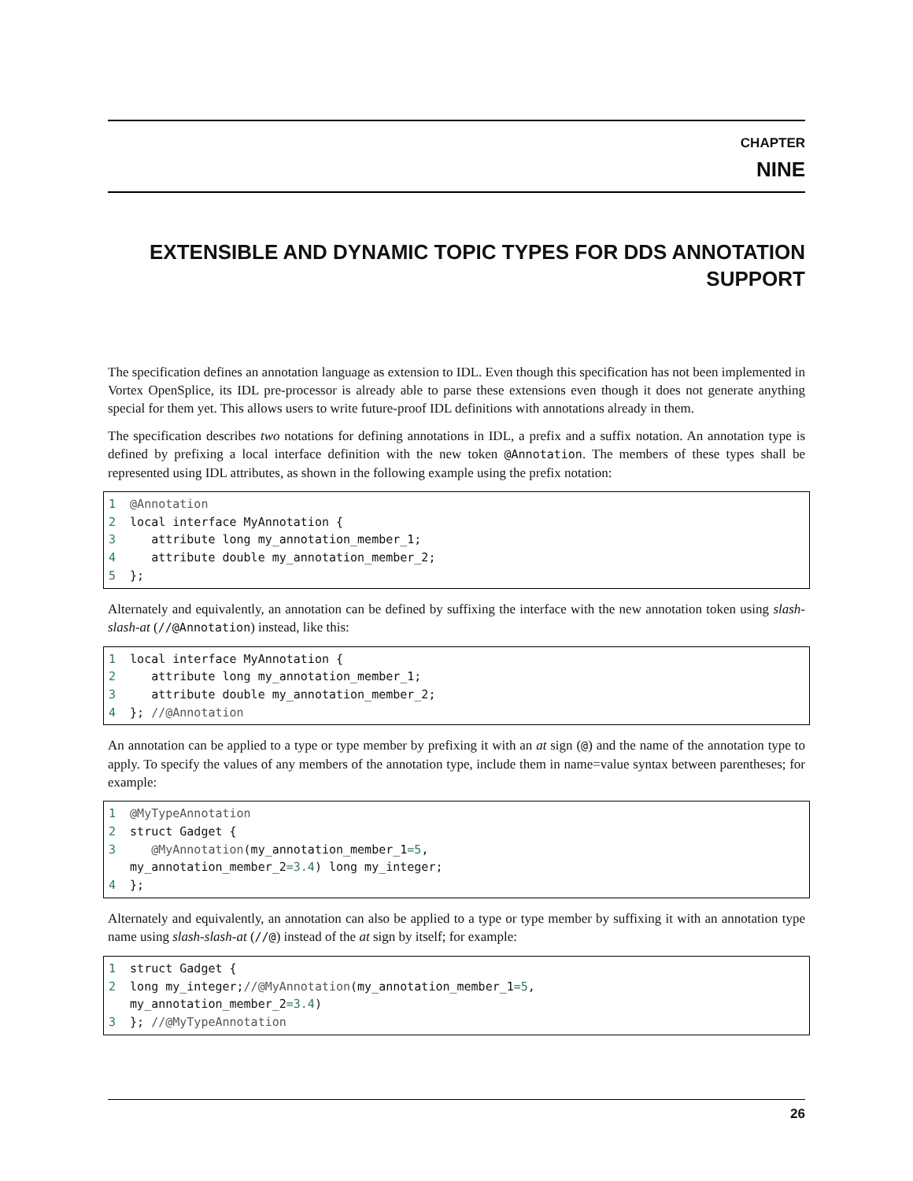CHAPTER
NINE
EXTENSIBLE AND DYNAMIC TOPIC TYPES FOR DDS ANNOTATION SUPPORT
The specification defines an annotation language as extension to IDL. Even though this specification has not been implemented in Vortex OpenSplice, its IDL pre-processor is already able to parse these extensions even though it does not generate anything special for them yet. This allows users to write future-proof IDL definitions with annotations already in them.
The specification describes two notations for defining annotations in IDL, a prefix and a suffix notation. An annotation type is defined by prefixing a local interface definition with the new token @Annotation. The members of these types shall be represented using IDL attributes, as shown in the following example using the prefix notation:
1  @Annotation
2  local interface MyAnnotation {
3     attribute long my_annotation_member_1;
4     attribute double my_annotation_member_2;
5  };
Alternately and equivalently, an annotation can be defined by suffixing the interface with the new annotation token using slash-slash-at (//@Annotation) instead, like this:
1  local interface MyAnnotation {
2     attribute long my_annotation_member_1;
3     attribute double my_annotation_member_2;
4  }; //@Annotation
An annotation can be applied to a type or type member by prefixing it with an at sign (@) and the name of the annotation type to apply. To specify the values of any members of the annotation type, include them in name=value syntax between parentheses; for example:
1  @MyTypeAnnotation
2  struct Gadget {
3     @MyAnnotation(my_annotation_member_1=5,
   my_annotation_member_2=3.4) long my_integer;
4  };
Alternately and equivalently, an annotation can also be applied to a type or type member by suffixing it with an annotation type name using slash-slash-at (//@) instead of the at sign by itself; for example:
1  struct Gadget {
2  long my_integer;//@MyAnnotation(my_annotation_member_1=5,
   my_annotation_member_2=3.4)
3  }; //@MyTypeAnnotation
26